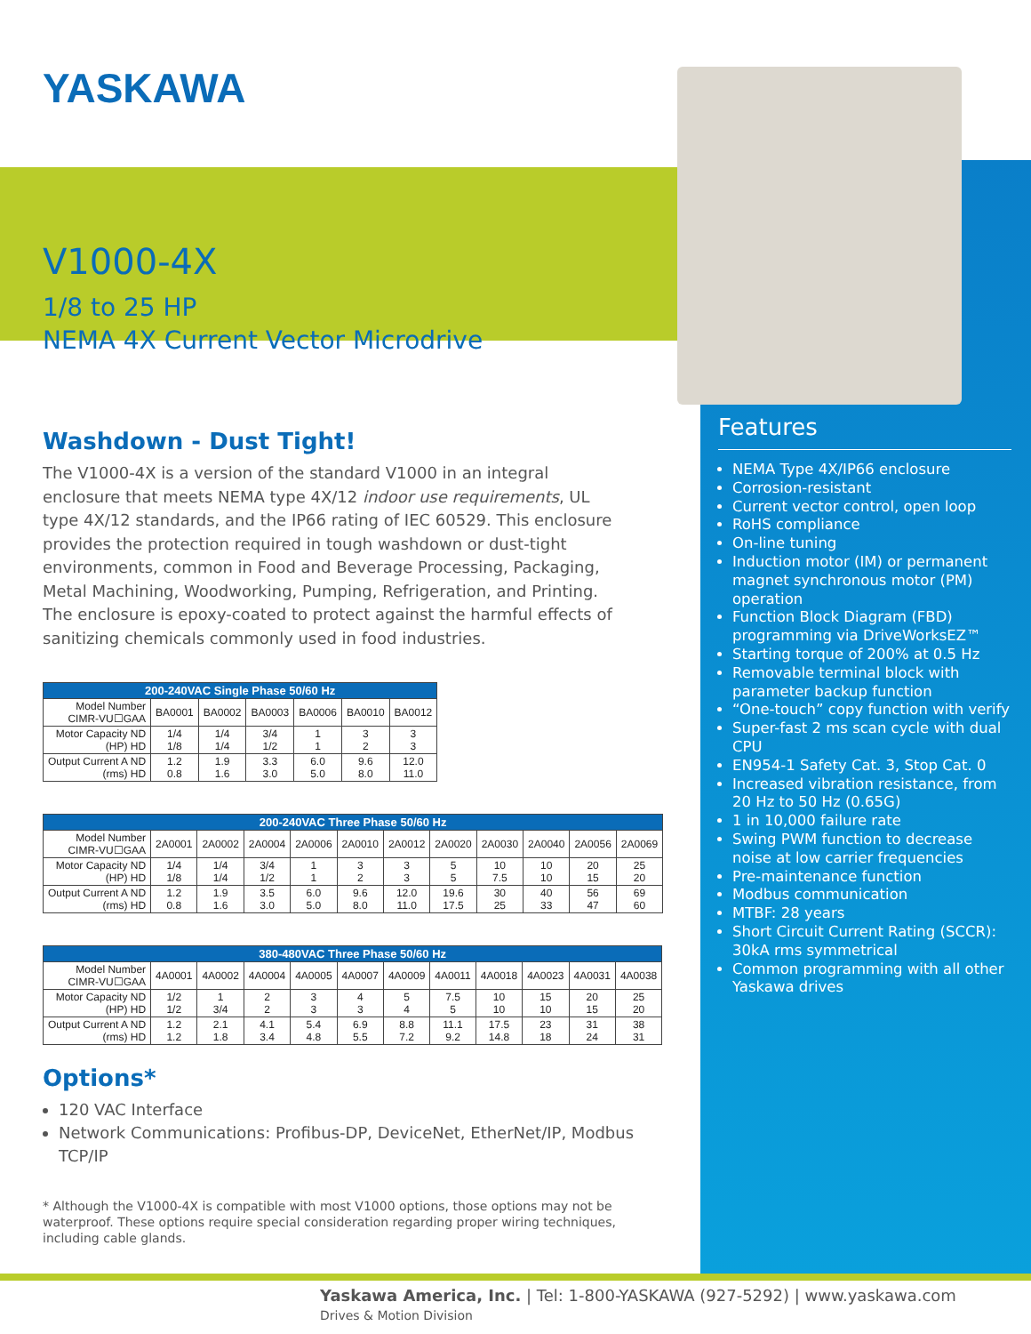YASKAWA
V1000-4X
1/8 to 25 HP
NEMA 4X Current Vector Microdrive
Washdown - Dust Tight!
The V1000-4X is a version of the standard V1000 in an integral enclosure that meets NEMA type 4X/12 indoor use requirements, UL type 4X/12 standards, and the IP66 rating of IEC 60529. This enclosure provides the protection required in tough washdown or dust-tight environments, common in Food and Beverage Processing, Packaging, Metal Machining, Woodworking, Pumping, Refrigeration, and Printing. The enclosure is epoxy-coated to protect against the harmful effects of sanitizing chemicals commonly used in food industries.
| 200-240VAC Single Phase 50/60 Hz | | | | | | |
| --- | --- | --- | --- | --- | --- | --- |
| Model Number CIMR-VU☐GAA | BA0001 | BA0002 | BA0003 | BA0006 | BA0010 | BA0012 |
| Motor Capacity ND (HP) HD | 1/4 1/8 | 1/4 1/4 | 3/4 1/2 | 1 1 | 3 2 | 3 3 |
| Output Current A ND (rms) HD | 1.2 0.8 | 1.9 1.6 | 3.3 3.0 | 6.0 5.0 | 9.6 8.0 | 12.0 11.0 |
| 200-240VAC Three Phase 50/60 Hz | | | | | | | | | | | |
| --- | --- | --- | --- | --- | --- | --- | --- | --- | --- | --- | --- |
| Model Number CIMR-VU☐GAA | 2A0001 | 2A0002 | 2A0004 | 2A0006 | 2A0010 | 2A0012 | 2A0020 | 2A0030 | 2A0040 | 2A0056 | 2A0069 |
| Motor Capacity ND (HP) HD | 1/4 1/8 | 1/4 1/4 | 3/4 1/2 | 1 1 | 3 2 | 3 3 | 5 5 | 10 7.5 | 10 10 | 20 15 | 25 20 |
| Output Current A ND (rms) HD | 1.2 0.8 | 1.9 1.6 | 3.5 3.0 | 6.0 5.0 | 9.6 8.0 | 12.0 11.0 | 19.6 17.5 | 30 25 | 40 33 | 56 47 | 69 60 |
| 380-480VAC Three Phase 50/60 Hz | | | | | | | | | | | |
| --- | --- | --- | --- | --- | --- | --- | --- | --- | --- | --- | --- |
| Model Number CIMR-VU☐GAA | 4A0001 | 4A0002 | 4A0004 | 4A0005 | 4A0007 | 4A0009 | 4A0011 | 4A0018 | 4A0023 | 4A0031 | 4A0038 |
| Motor Capacity ND (HP) HD | 1/2 1/2 | 1 3/4 | 2 2 | 3 3 | 4 3 | 5 4 | 7.5 5 | 10 10 | 15 10 | 20 15 | 25 20 |
| Output Current A ND (rms) HD | 1.2 1.2 | 2.1 1.8 | 4.1 3.4 | 5.4 4.8 | 6.9 5.5 | 8.8 7.2 | 11.1 9.2 | 17.5 14.8 | 23 18 | 31 24 | 38 31 |
Options*
120 VAC Interface
Network Communications: Profibus-DP, DeviceNet, EtherNet/IP, Modbus TCP/IP
* Although the V1000-4X is compatible with most V1000 options, those options may not be waterproof. These options require special consideration regarding proper wiring techniques, including cable glands.
Features
NEMA Type 4X/IP66 enclosure
Corrosion-resistant
Current vector control, open loop
RoHS compliance
On-line tuning
Induction motor (IM) or permanent magnet synchronous motor (PM) operation
Function Block Diagram (FBD) programming via DriveWorksEZ™
Starting torque of 200% at 0.5 Hz
Removable terminal block with parameter backup function
“One-touch” copy function with verify
Super-fast 2 ms scan cycle with dual CPU
EN954-1 Safety Cat. 3, Stop Cat. 0
Increased vibration resistance, from 20 Hz to 50 Hz (0.65G)
1 in 10,000 failure rate
Swing PWM function to decrease noise at low carrier frequencies
Pre-maintenance function
Modbus communication
MTBF: 28 years
Short Circuit Current Rating (SCCR): 30kA rms symmetrical
Common programming with all other Yaskawa drives
Yaskawa America, Inc. | Tel: 1-800-YASKAWA (927-5292) | www.yaskawa.com
Drives & Motion Division